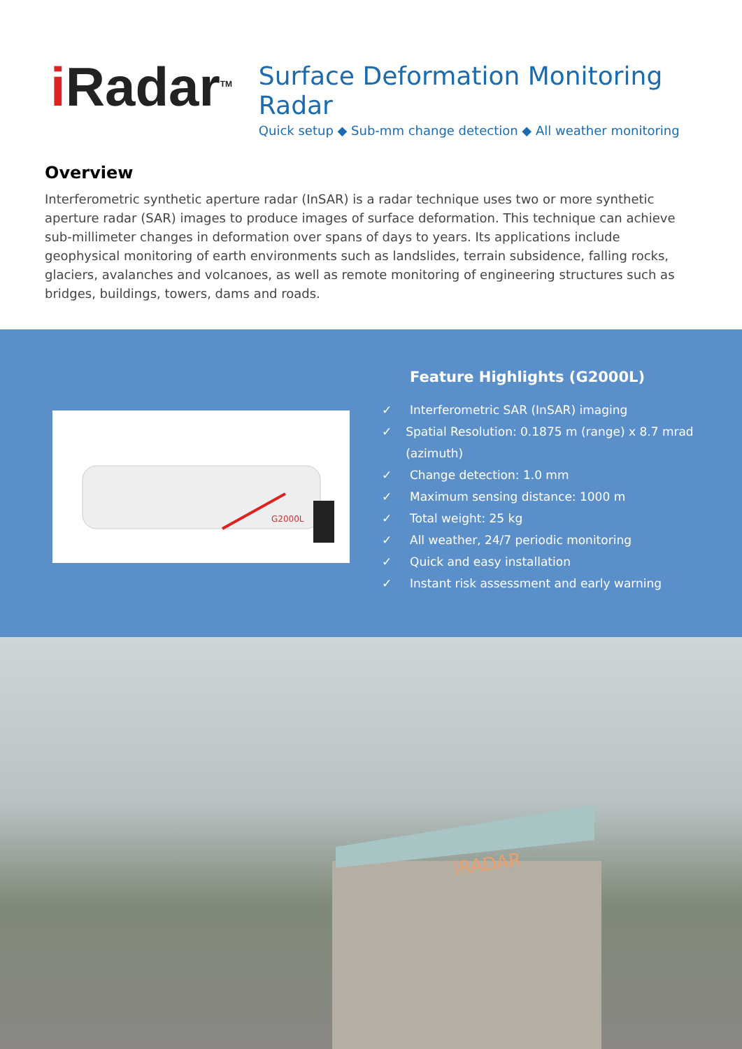i Radar<sup>TM</sup>
Surface Deformation Monitoring Radar
Quick setup ◆ Sub-mm change detection ◆ All weather monitoring
Overview
Interferometric synthetic aperture radar (InSAR) is a radar technique uses two or more synthetic aperture radar (SAR) images to produce images of surface deformation. This technique can achieve sub-millimeter changes in deformation over spans of days to years. Its applications include geophysical monitoring of earth environments such as landslides, terrain subsidence, falling rocks, glaciers, avalanches and volcanoes, as well as remote monitoring of engineering structures such as bridges, buildings, towers, dams and roads.
G2000L
Feature Highlights (G2000L)
✓ Interferometric SAR (InSAR) imaging
✓ Spatial Resolution: 0.1875 m (range) x 8.7 mrad (azimuth)
✓ Change detection: 1.0 mm
✓ Maximum sensing distance: 1000 m
✓ Total weight: 25 kg
✓ All weather, 24/7 periodic monitoring
✓ Quick and easy installation
✓ Instant risk assessment and early warning
iRADAR